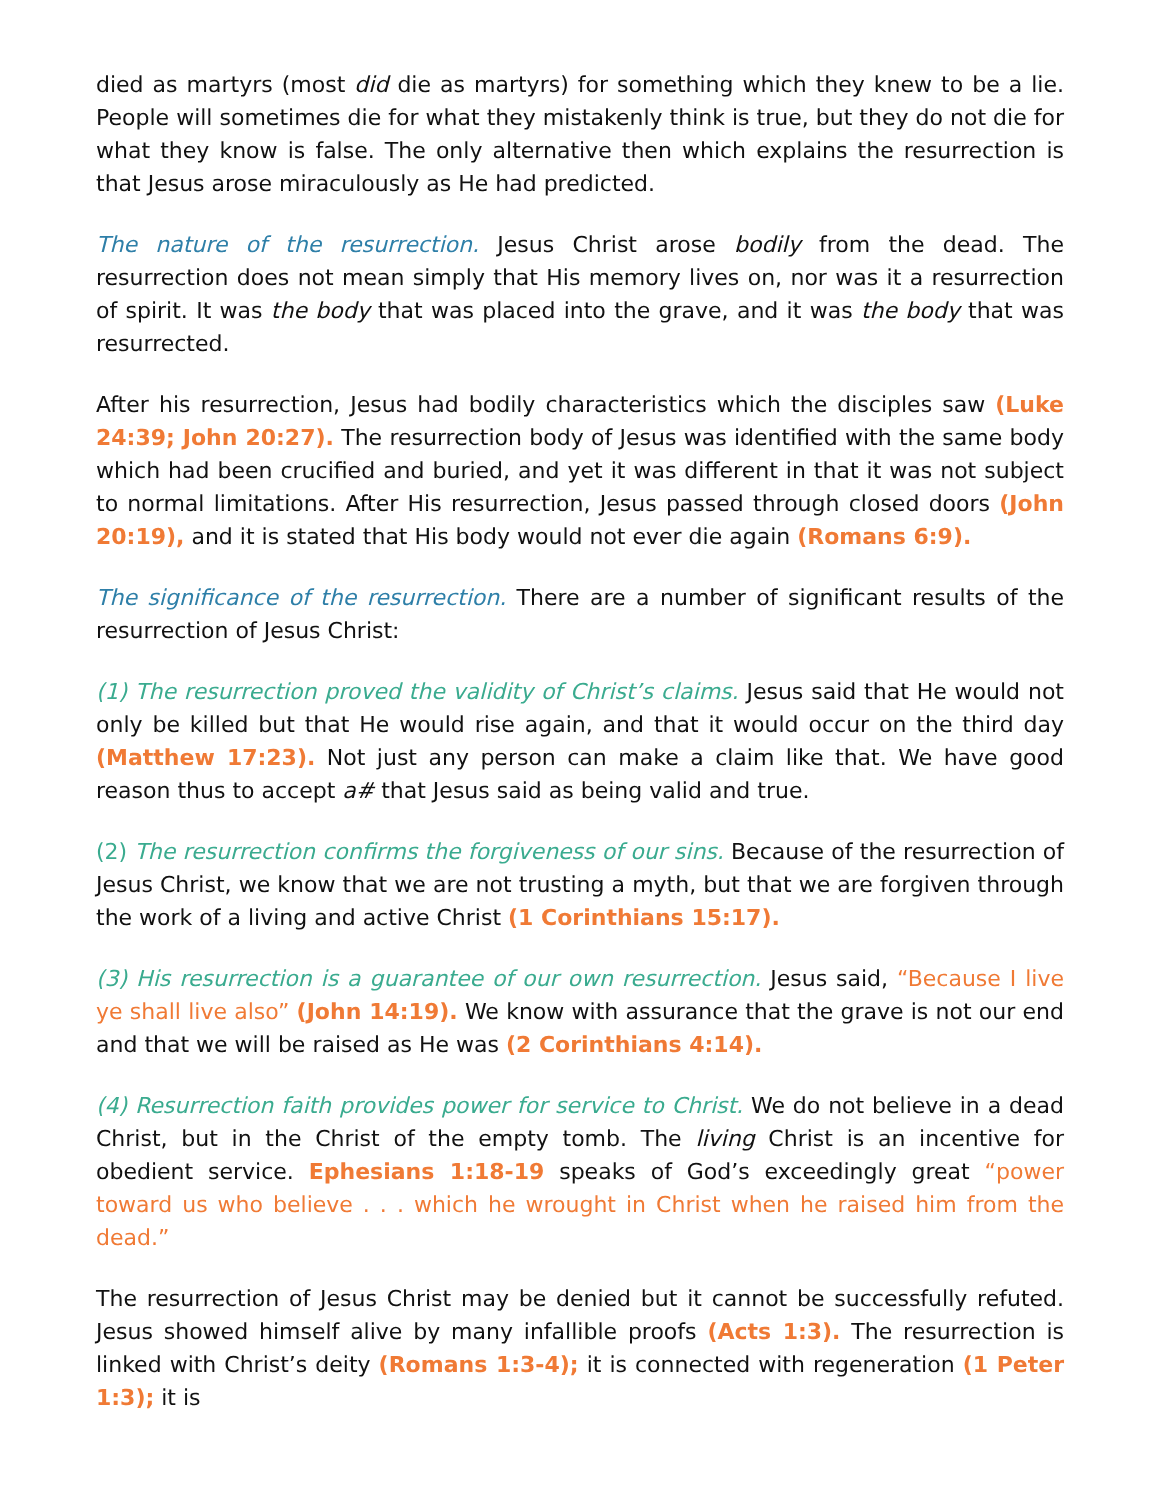died as martyrs (most did die as martyrs) for something which they knew to be a lie. People will sometimes die for what they mistakenly think is true, but they do not die for what they know is false. The only alternative then which explains the resurrection is that Jesus arose miraculously as He had predicted.
The nature of the resurrection. Jesus Christ arose bodily from the dead. The resurrection does not mean simply that His memory lives on, nor was it a resurrection of spirit. It was the body that was placed into the grave, and it was the body that was resurrected.
After his resurrection, Jesus had bodily characteristics which the disciples saw (Luke 24:39; John 20:27). The resurrection body of Jesus was identified with the same body which had been crucified and buried, and yet it was different in that it was not subject to normal limitations. After His resurrection, Jesus passed through closed doors (John 20:19), and it is stated that His body would not ever die again (Romans 6:9).
The significance of the resurrection. There are a number of significant results of the resurrection of Jesus Christ:
(1) The resurrection proved the validity of Christ’s claims. Jesus said that He would not only be killed but that He would rise again, and that it would occur on the third day (Matthew 17:23). Not just any person can make a claim like that. We have good reason thus to accept a# that Jesus said as being valid and true.
(2) The resurrection confirms the forgiveness of our sins. Because of the resurrection of Jesus Christ, we know that we are not trusting a myth, but that we are forgiven through the work of a living and active Christ (1 Corinthians 15:17).
(3) His resurrection is a guarantee of our own resurrection. Jesus said, “Because I live ye shall live also” (John 14:19). We know with assurance that the grave is not our end and that we will be raised as He was (2 Corinthians 4:14).
(4) Resurrection faith provides power for service to Christ. We do not believe in a dead Christ, but in the Christ of the empty tomb. The living Christ is an incentive for obedient service. Ephesians 1:18-19 speaks of God’s exceedingly great “power toward us who believe . . . which he wrought in Christ when he raised him from the dead.”
The resurrection of Jesus Christ may be denied but it cannot be successfully refuted. Jesus showed himself alive by many infallible proofs (Acts 1:3). The resurrection is linked with Christ’s deity (Romans 1:3-4); it is connected with regeneration (1 Peter 1:3); it is